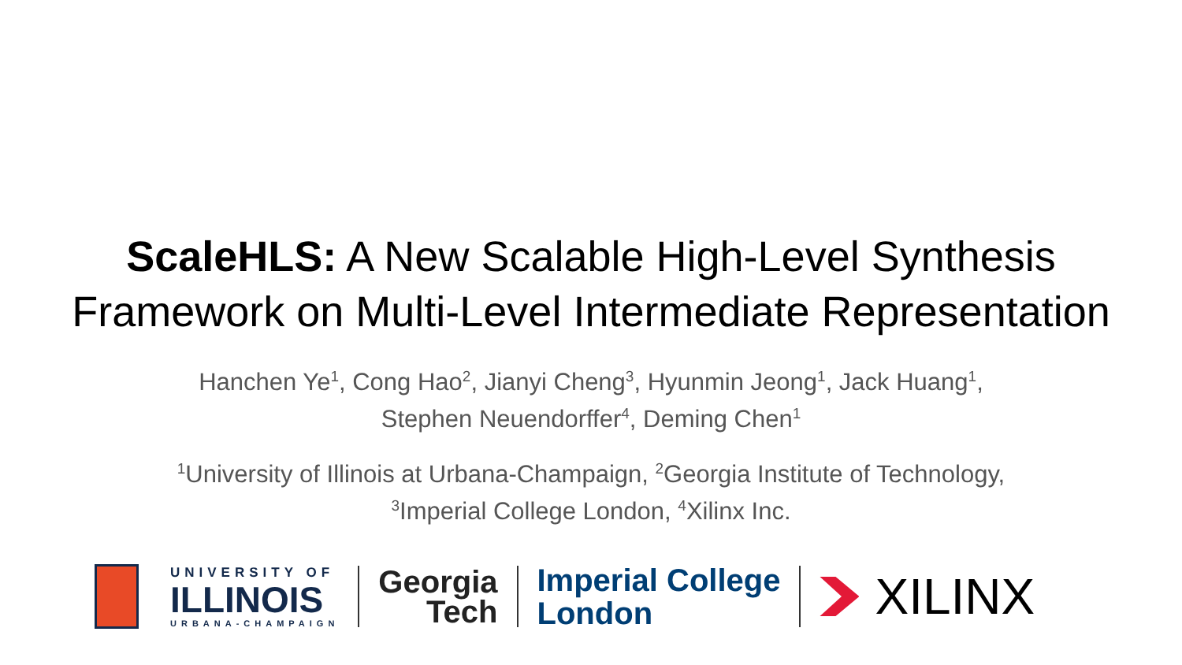ScaleHLS: A New Scalable High-Level Synthesis
Framework on Multi-Level Intermediate Representation
Hanchen Ye<sup>1</sup>, Cong Hao<sup>2</sup>, Jianyi Cheng<sup>3</sup>, Hyunmin Jeong<sup>1</sup>, Jack Huang<sup>1</sup>,
Stephen Neuendorffer<sup>4</sup>, Deming Chen<sup>1</sup>
<sup>1</sup> University of Illinois at Urbana-Champaign, <sup>2</sup>Georgia Institute of Technology,
<sup>3</sup> Imperial College London, <sup>4</sup>Xilinx Inc.
UNIVERSITY OF
ILLINOIS
URBANA-CHAMPAIGN
Georgia
Tech
Imperial College
London
XILINX